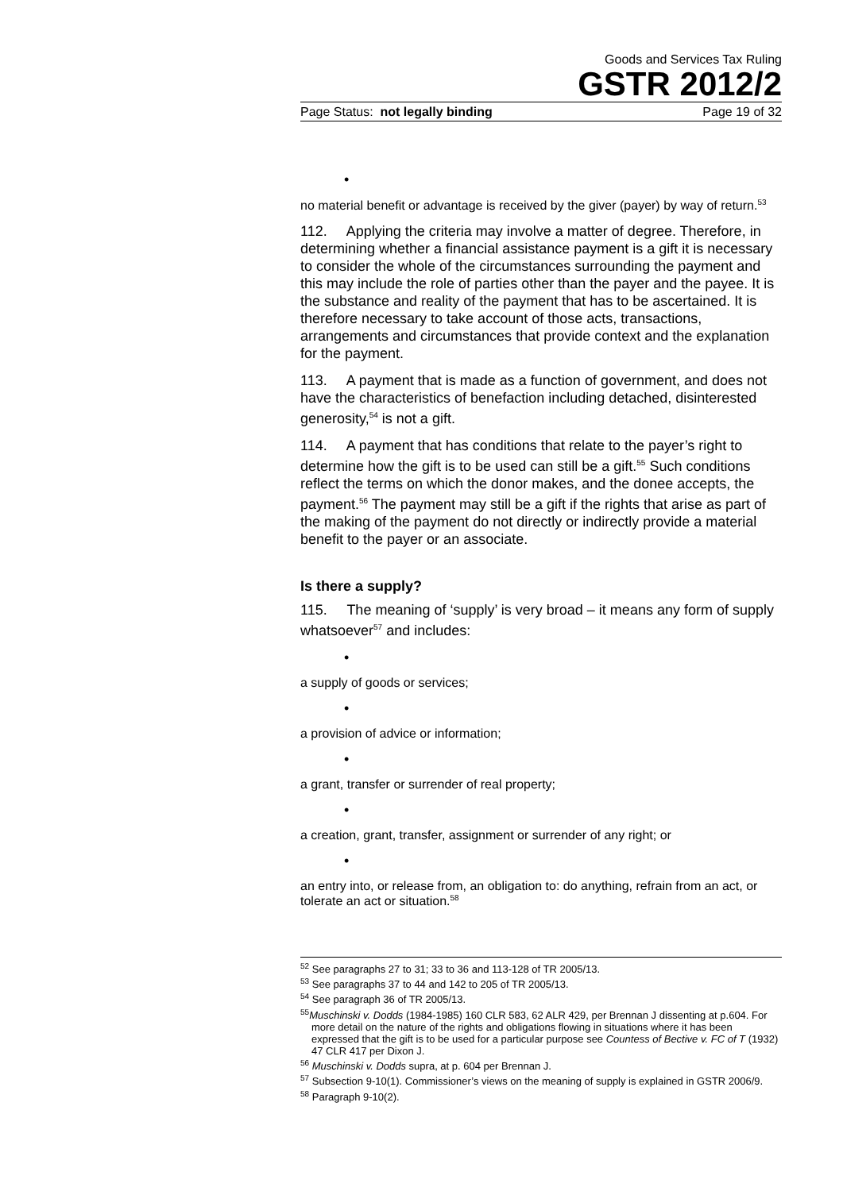Goods and Services Tax Ruling
GSTR 2012/2
Page Status: not legally binding Page 19 of 32
•
no material benefit or advantage is received by the giver (payer) by way of return.<sup>53</sup>
112. Applying the criteria may involve a matter of degree. Therefore, in determining whether a financial assistance payment is a gift it is necessary to consider the whole of the circumstances surrounding the payment and this may include the role of parties other than the payer and the payee. It is the substance and reality of the payment that has to be ascertained. It is therefore necessary to take account of those acts, transactions, arrangements and circumstances that provide context and the explanation for the payment.
113. A payment that is made as a function of government, and does not have the characteristics of benefaction including detached, disinterested generosity,<sup>54</sup> is not a gift.
114. A payment that has conditions that relate to the payer’s right to determine how the gift is to be used can still be a gift.<sup>55</sup> Such conditions reflect the terms on which the donor makes, and the donee accepts, the payment.<sup>56</sup> The payment may still be a gift if the rights that arise as part of the making of the payment do not directly or indirectly provide a material benefit to the payer or an associate.
Is there a supply?
115. The meaning of ‘supply’ is very broad – it means any form of supply whatsoever<sup>57</sup> and includes:
•
a supply of goods or services;
•
a provision of advice or information;
•
a grant, transfer or surrender of real property;
•
a creation, grant, transfer, assignment or surrender of any right; or
•
an entry into, or release from, an obligation to: do anything, refrain from an act, or tolerate an act or situation.<sup>58</sup>
<sup>52</sup> See paragraphs 27 to 31; 33 to 36 and 113-128 of TR 2005/13.
<sup>53</sup> See paragraphs 37 to 44 and 142 to 205 of TR 2005/13.
<sup>54</sup> See paragraph 36 of TR 2005/13.
<sup>55</sup> Muschinski v. Dodds (1984-1985) 160 CLR 583, 62 ALR 429, per Brennan J dissenting at p.604. For more detail on the nature of the rights and obligations flowing in situations where it has been expressed that the gift is to be used for a particular purpose see Countess of Bective v. FC of T (1932) 47 CLR 417 per Dixon J.
<sup>56</sup> Muschinski v. Dodds supra, at p. 604 per Brennan J.
<sup>57</sup> Subsection 9-10(1). Commissioner’s views on the meaning of supply is explained in GSTR 2006/9.
<sup>58</sup> Paragraph 9-10(2).